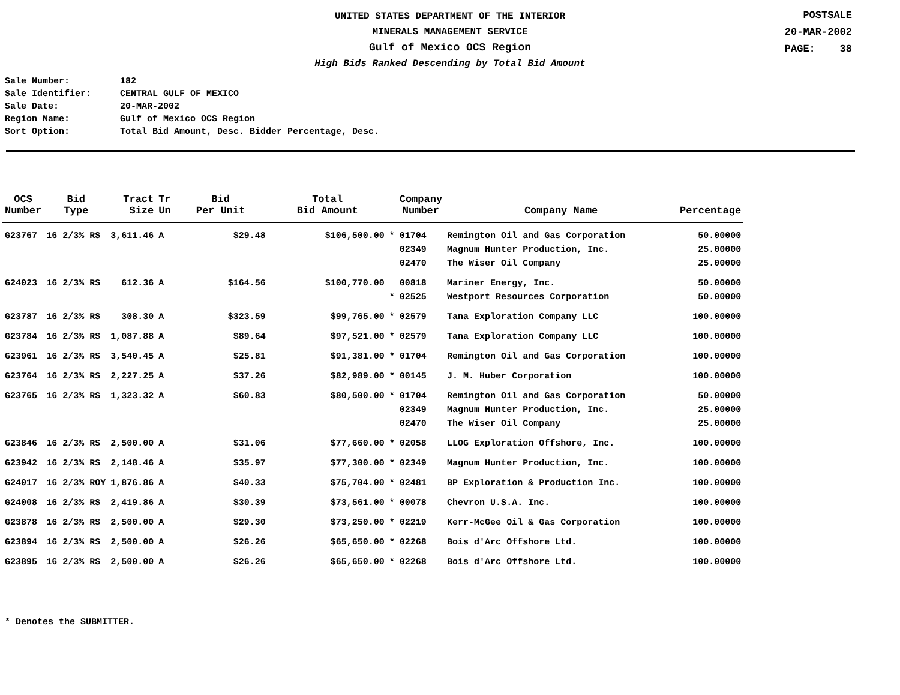UNITED STATES DEPARTMENT OF THE INTERIOR
MINERALS MANAGEMENT SERVICE
Gulf of Mexico OCS Region
High Bids Ranked Descending by Total Bid Amount
POSTSALE
20-MAR-2002
PAGE: 38
Sale Number: 182
Sale Identifier: CENTRAL GULF OF MEXICO
Sale Date: 20-MAR-2002
Region Name: Gulf of Mexico OCS Region
Sort Option: Total Bid Amount, Desc. Bidder Percentage, Desc.
| OCS Number | Bid Type | Tract Size | Tr Un | Bid Per Unit | Total Bid Amount | | Company Number | Company Name | Percentage |
| --- | --- | --- | --- | --- | --- | --- | --- | --- | --- |
| G23767 | 16 2/3% RS | 3,611.46 | A | $29.48 | $106,500.00 | * | 01704 | Remington Oil and Gas Corporation | 50.00000 |
| | | | | | | | 02349 | Magnum Hunter Production, Inc. | 25.00000 |
| | | | | | | | 02470 | The Wiser Oil Company | 25.00000 |
| G24023 | 16 2/3% RS | 612.36 | A | $164.56 | $100,770.00 | | 00818 | Mariner Energy, Inc. | 50.00000 |
| | | | | | | * | 02525 | Westport Resources Corporation | 50.00000 |
| G23787 | 16 2/3% RS | 308.30 | A | $323.59 | $99,765.00 | * | 02579 | Tana Exploration Company LLC | 100.00000 |
| G23784 | 16 2/3% RS | 1,087.88 | A | $89.64 | $97,521.00 | * | 02579 | Tana Exploration Company LLC | 100.00000 |
| G23961 | 16 2/3% RS | 3,540.45 | A | $25.81 | $91,381.00 | * | 01704 | Remington Oil and Gas Corporation | 100.00000 |
| G23764 | 16 2/3% RS | 2,227.25 | A | $37.26 | $82,989.00 | * | 00145 | J. M. Huber Corporation | 100.00000 |
| G23765 | 16 2/3% RS | 1,323.32 | A | $60.83 | $80,500.00 | * | 01704 | Remington Oil and Gas Corporation | 50.00000 |
| | | | | | | | 02349 | Magnum Hunter Production, Inc. | 25.00000 |
| | | | | | | | 02470 | The Wiser Oil Company | 25.00000 |
| G23846 | 16 2/3% RS | 2,500.00 | A | $31.06 | $77,660.00 | * | 02058 | LLOG Exploration Offshore, Inc. | 100.00000 |
| G23942 | 16 2/3% RS | 2,148.46 | A | $35.97 | $77,300.00 | * | 02349 | Magnum Hunter Production, Inc. | 100.00000 |
| G24017 | 16 2/3% ROY | 1,876.86 | A | $40.33 | $75,704.00 | * | 02481 | BP Exploration & Production Inc. | 100.00000 |
| G24008 | 16 2/3% RS | 2,419.86 | A | $30.39 | $73,561.00 | * | 00078 | Chevron U.S.A. Inc. | 100.00000 |
| G23878 | 16 2/3% RS | 2,500.00 | A | $29.30 | $73,250.00 | * | 02219 | Kerr-McGee Oil & Gas Corporation | 100.00000 |
| G23894 | 16 2/3% RS | 2,500.00 | A | $26.26 | $65,650.00 | * | 02268 | Bois d'Arc Offshore Ltd. | 100.00000 |
| G23895 | 16 2/3% RS | 2,500.00 | A | $26.26 | $65,650.00 | * | 02268 | Bois d'Arc Offshore Ltd. | 100.00000 |
* Denotes the SUBMITTER.